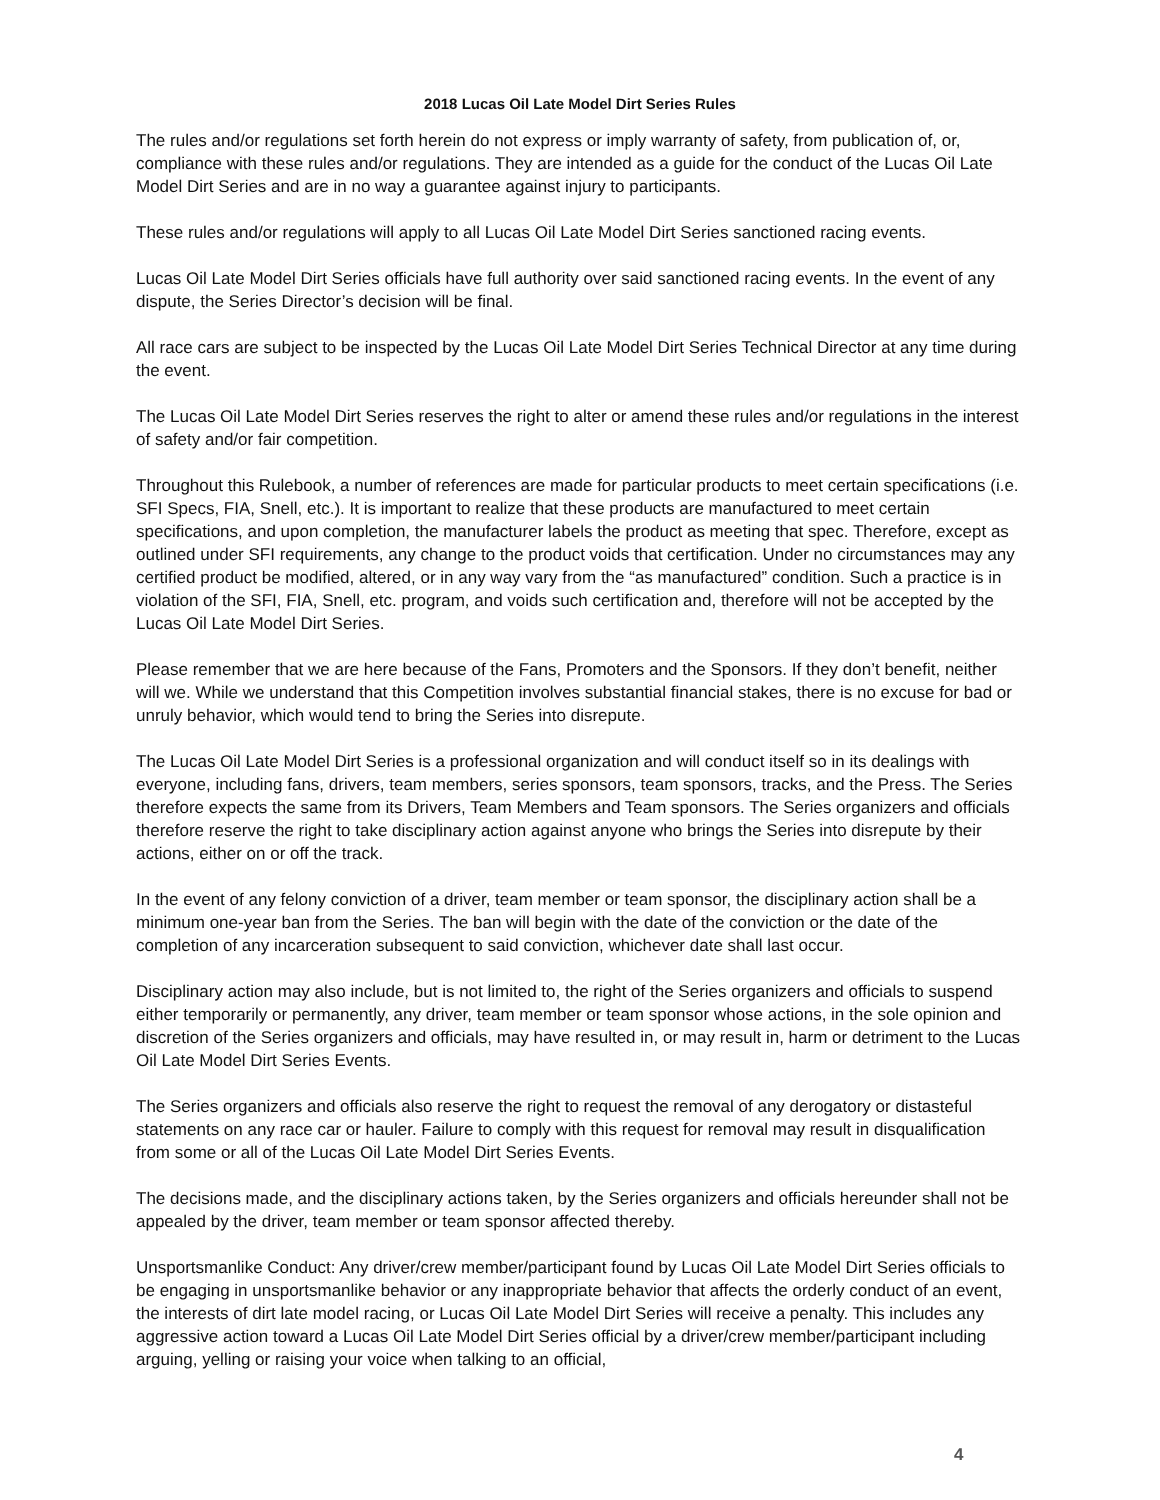2018 Lucas Oil Late Model Dirt Series Rules
The rules and/or regulations set forth herein do not express or imply warranty of safety, from publication of, or, compliance with these rules and/or regulations. They are intended as a guide for the conduct of the Lucas Oil Late Model Dirt Series and are in no way a guarantee against injury to participants.
These rules and/or regulations will apply to all Lucas Oil Late Model Dirt Series sanctioned racing events.
Lucas Oil Late Model Dirt Series officials have full authority over said sanctioned racing events. In the event of any dispute, the Series Director’s decision will be final.
All race cars are subject to be inspected by the Lucas Oil Late Model Dirt Series Technical Director at any time during the event.
The Lucas Oil Late Model Dirt Series reserves the right to alter or amend these rules and/or regulations in the interest of safety and/or fair competition.
Throughout this Rulebook, a number of references are made for particular products to meet certain specifications (i.e. SFI Specs, FIA, Snell, etc.). It is important to realize that these products are manufactured to meet certain specifications, and upon completion, the manufacturer labels the product as meeting that spec. Therefore, except as outlined under SFI requirements, any change to the product voids that certification. Under no circumstances may any certified product be modified, altered, or in any way vary from the “as manufactured” condition. Such a practice is in violation of the SFI, FIA, Snell, etc. program, and voids such certification and, therefore will not be accepted by the Lucas Oil Late Model Dirt Series.
Please remember that we are here because of the Fans, Promoters and the Sponsors. If they don’t benefit, neither will we. While we understand that this Competition involves substantial financial stakes, there is no excuse for bad or unruly behavior, which would tend to bring the Series into disrepute.
The Lucas Oil Late Model Dirt Series is a professional organization and will conduct itself so in its dealings with everyone, including fans, drivers, team members, series sponsors, team sponsors, tracks, and the Press. The Series therefore expects the same from its Drivers, Team Members and Team sponsors. The Series organizers and officials therefore reserve the right to take disciplinary action against anyone who brings the Series into disrepute by their actions, either on or off the track.
In the event of any felony conviction of a driver, team member or team sponsor, the disciplinary action shall be a minimum one-year ban from the Series. The ban will begin with the date of the conviction or the date of the completion of any incarceration subsequent to said conviction, whichever date shall last occur.
Disciplinary action may also include, but is not limited to, the right of the Series organizers and officials to suspend either temporarily or permanently, any driver, team member or team sponsor whose actions, in the sole opinion and discretion of the Series organizers and officials, may have resulted in, or may result in, harm or detriment to the Lucas Oil Late Model Dirt Series Events.
The Series organizers and officials also reserve the right to request the removal of any derogatory or distasteful statements on any race car or hauler. Failure to comply with this request for removal may result in disqualification from some or all of the Lucas Oil Late Model Dirt Series Events.
The decisions made, and the disciplinary actions taken, by the Series organizers and officials hereunder shall not be appealed by the driver, team member or team sponsor affected thereby.
Unsportsmanlike Conduct: Any driver/crew member/participant found by Lucas Oil Late Model Dirt Series officials to be engaging in unsportsmanlike behavior or any inappropriate behavior that affects the orderly conduct of an event, the interests of dirt late model racing, or Lucas Oil Late Model Dirt Series will receive a penalty. This includes any aggressive action toward a Lucas Oil Late Model Dirt Series official by a driver/crew member/participant including arguing, yelling or raising your voice when talking to an official,
4